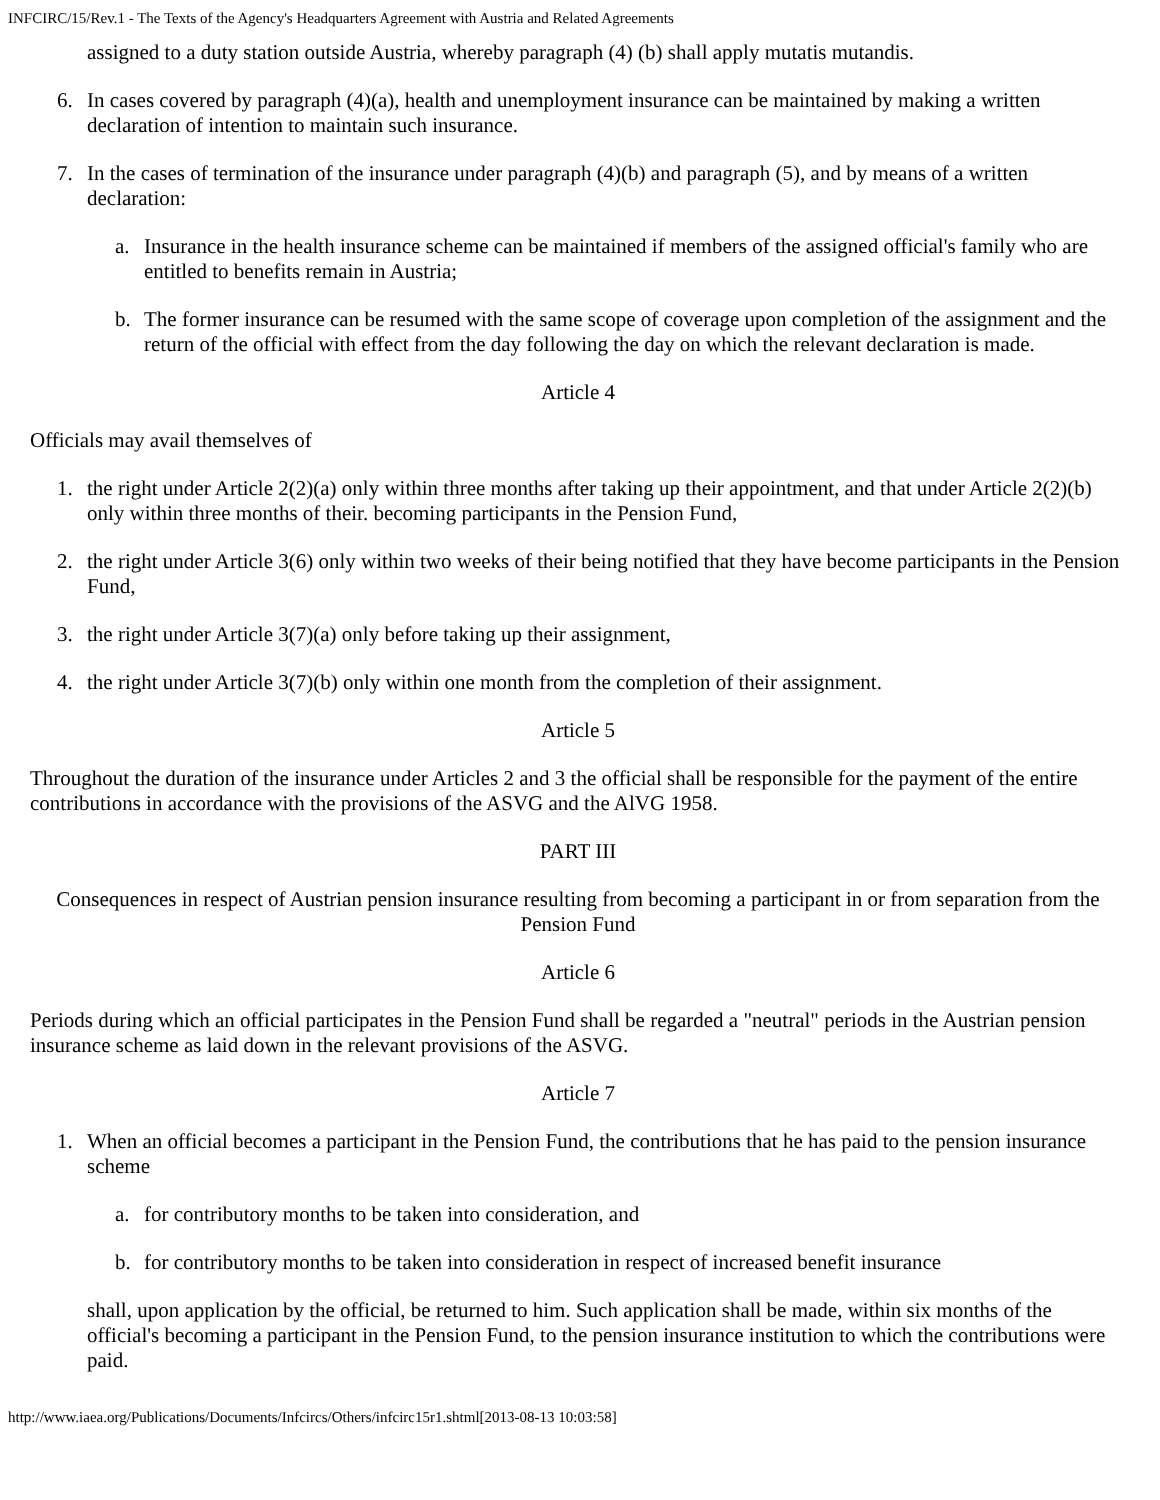INFCIRC/15/Rev.1 - The Texts of the Agency's Headquarters Agreement with Austria and Related Agreements
assigned to a duty station outside Austria, whereby paragraph (4) (b) shall apply mutatis mutandis.
6. In cases covered by paragraph (4)(a), health and unemployment insurance can be maintained by making a written declaration of intention to maintain such insurance.
7. In the cases of termination of the insurance under paragraph (4)(b) and paragraph (5), and by means of a written declaration:
a. Insurance in the health insurance scheme can be maintained if members of the assigned official's family who are entitled to benefits remain in Austria;
b. The former insurance can be resumed with the same scope of coverage upon completion of the assignment and the return of the official with effect from the day following the day on which the relevant declaration is made.
Article 4
Officials may avail themselves of
1. the right under Article 2(2)(a) only within three months after taking up their appointment, and that under Article 2(2)(b) only within three months of their. becoming participants in the Pension Fund,
2. the right under Article 3(6) only within two weeks of their being notified that they have become participants in the Pension Fund,
3. the right under Article 3(7)(a) only before taking up their assignment,
4. the right under Article 3(7)(b) only within one month from the completion of their assignment.
Article 5
Throughout the duration of the insurance under Articles 2 and 3 the official shall be responsible for the payment of the entire contributions in accordance with the provisions of the ASVG and the AlVG 1958.
PART III
Consequences in respect of Austrian pension insurance resulting from becoming a participant in or from separation from the Pension Fund
Article 6
Periods during which an official participates in the Pension Fund shall be regarded a "neutral" periods in the Austrian pension insurance scheme as laid down in the relevant provisions of the ASVG.
Article 7
1. When an official becomes a participant in the Pension Fund, the contributions that he has paid to the pension insurance scheme
a. for contributory months to be taken into consideration, and
b. for contributory months to be taken into consideration in respect of increased benefit insurance
shall, upon application by the official, be returned to him. Such application shall be made, within six months of the official's becoming a participant in the Pension Fund, to the pension insurance institution to which the contributions were paid.
http://www.iaea.org/Publications/Documents/Infcircs/Others/infcirc15r1.shtml[2013-08-13 10:03:58]